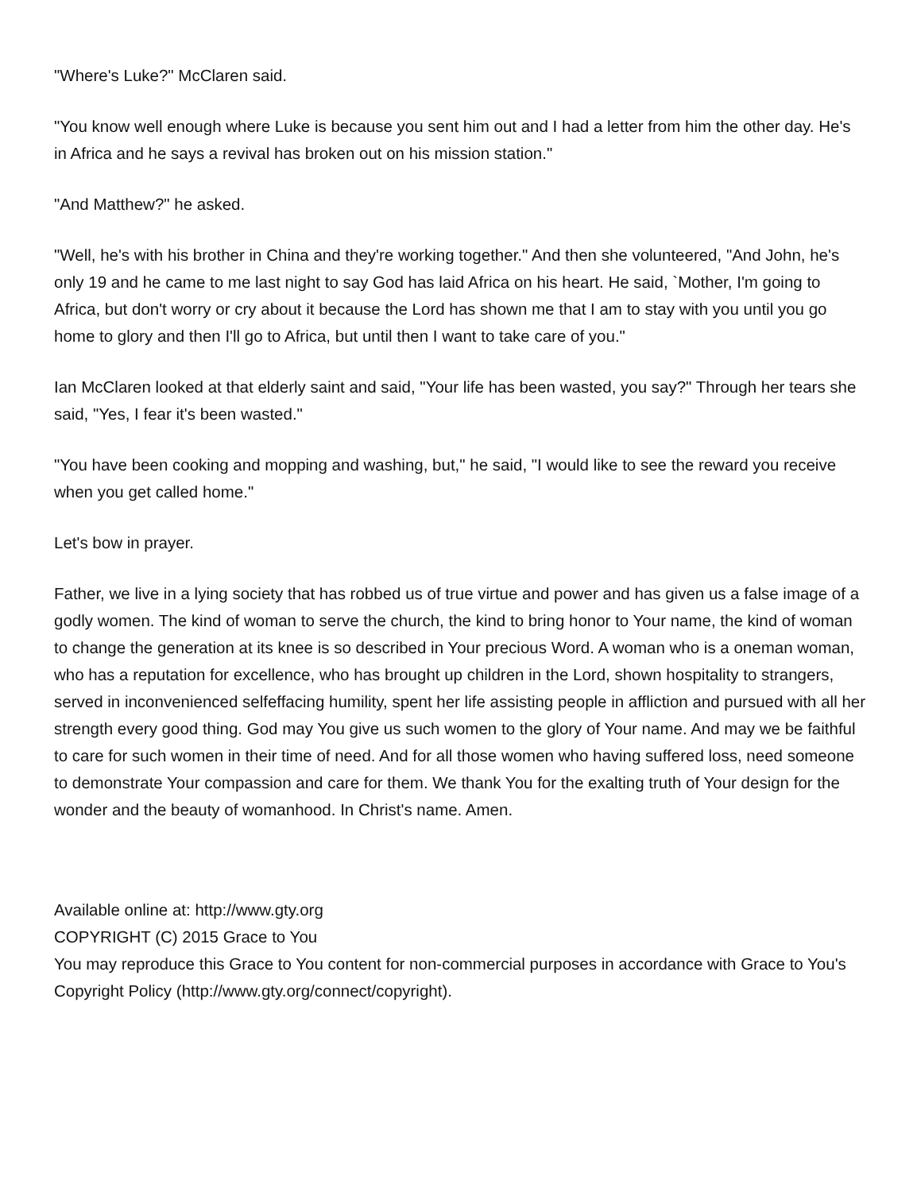"Where's Luke?" McClaren said.
"You know well enough where Luke is because you sent him out and I had a letter from him the other day. He's in Africa and he says a revival has broken out on his mission station."
"And Matthew?" he asked.
"Well, he's with his brother in China and they're working together." And then she volunteered, "And John, he's only 19 and he came to me last night to say God has laid Africa on his heart. He said, `Mother, I'm going to Africa, but don't worry or cry about it because the Lord has shown me that I am to stay with you until you go home to glory and then I'll go to Africa, but until then I want to take care of you."
Ian McClaren looked at that elderly saint and said, "Your life has been wasted, you say?" Through her tears she said, "Yes, I fear it's been wasted."
"You have been cooking and mopping and washing, but," he said, "I would like to see the reward you receive when you get called home."
Let's bow in prayer.
Father, we live in a lying society that has robbed us of true virtue and power and has given us a false image of a godly women. The kind of woman to serve the church, the kind to bring honor to Your name, the kind of woman to change the generation at its knee is so described in Your precious Word. A woman who is a oneman woman, who has a reputation for excellence, who has brought up children in the Lord, shown hospitality to strangers, served in inconvenienced selfeffacing humility, spent her life assisting people in affliction and pursued with all her strength every good thing. God may You give us such women to the glory of Your name. And may we be faithful to care for such women in their time of need. And for all those women who having suffered loss, need someone to demonstrate Your compassion and care for them. We thank You for the exalting truth of Your design for the wonder and the beauty of womanhood. In Christ's name. Amen.
Available online at: http://www.gty.org
COPYRIGHT (C) 2015 Grace to You
You may reproduce this Grace to You content for non-commercial purposes in accordance with Grace to You's Copyright Policy (http://www.gty.org/connect/copyright).